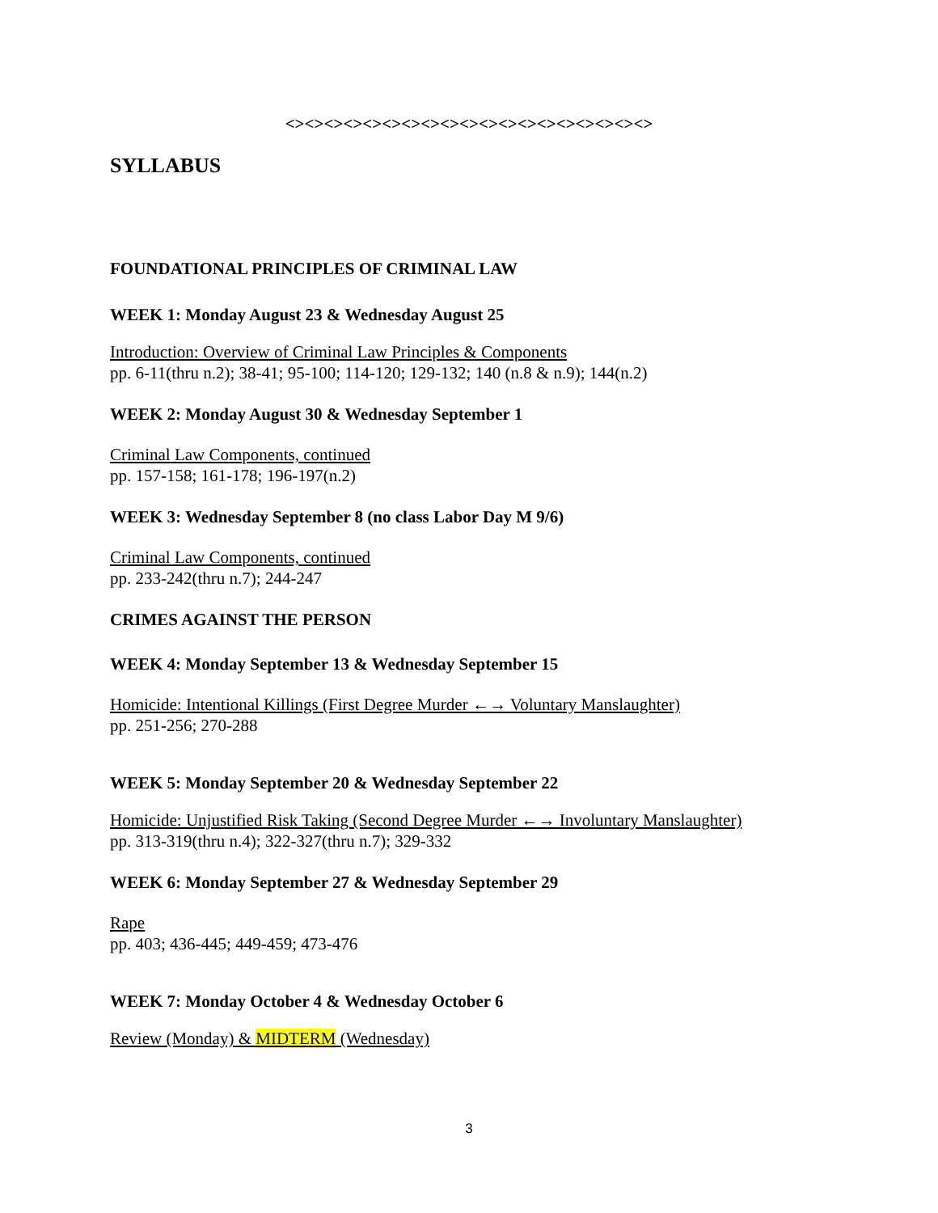<><><><><><><><><><><><><><><><><><><>
SYLLABUS
FOUNDATIONAL PRINCIPLES OF CRIMINAL LAW
WEEK 1: Monday August 23 & Wednesday August 25
Introduction: Overview of Criminal Law Principles & Components
pp. 6-11(thru n.2); 38-41; 95-100; 114-120; 129-132; 140 (n.8 & n.9); 144(n.2)
WEEK 2: Monday August 30 & Wednesday September 1
Criminal Law Components, continued
pp. 157-158; 161-178; 196-197(n.2)
WEEK 3: Wednesday September 8 (no class Labor Day M 9/6)
Criminal Law Components, continued
pp. 233-242(thru n.7); 244-247
CRIMES AGAINST THE PERSON
WEEK 4: Monday September 13 & Wednesday September 15
Homicide: Intentional Killings (First Degree Murder ←→ Voluntary Manslaughter)
pp. 251-256; 270-288
WEEK 5: Monday September 20 & Wednesday September 22
Homicide: Unjustified Risk Taking (Second Degree Murder ←→ Involuntary Manslaughter)
pp. 313-319(thru n.4); 322-327(thru n.7); 329-332
WEEK 6: Monday September 27 & Wednesday September 29
Rape
pp. 403; 436-445; 449-459; 473-476
WEEK 7: Monday October 4 & Wednesday October 6
Review (Monday) & MIDTERM (Wednesday)
3